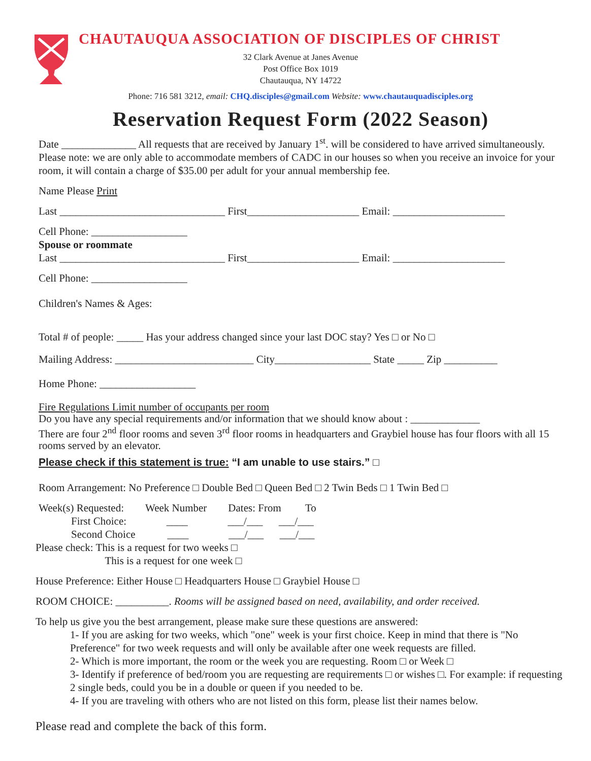CHAUTAUQUA ASSOCIATION OF DISCIPLES OF CHRIST
32 Clark Avenue at Janes Avenue
Post Office Box 1019
Chautauqua, NY 14722
Phone: 716 581 3212, email: CHQ.disciples@gmail.com Website: www.chautauquadisciples.org
Reservation Request Form (2022 Season)
Date ______________ All requests that are received by January 1<sup>st</sup>. will be considered to have arrived simultaneously. Please note: we are only able to accommodate members of CADC in our houses so when you receive an invoice for your room, it will contain a charge of $35.00 per adult for your annual membership fee.
Name Please Print
Last _______________________________ First_____________________ Email: _____________________
Cell Phone: __________________
Spouse or roommate
Last _______________________________ First_____________________ Email: _____________________
Cell Phone: __________________
Children's Names & Ages:
Total # of people: _____ Has your address changed since your last DOC stay? Yes □ or No □
Mailing Address: __________________________ City__________________ State _____ Zip __________
Home Phone: __________________
Fire Regulations Limit number of occupants per room
Do you have any special requirements and/or information that we should know about : _____________
There are four 2<sup>nd</sup> floor rooms and seven 3<sup>rd</sup> floor rooms in headquarters and Graybiel house has four floors with all 15 rooms served by an elevator.
Please check if this statement is true: “I am unable to use stairs.” □
Room Arrangement: No Preference □ Double Bed □ Queen Bed □ 2 Twin Beds □ 1 Twin Bed □
Week(s) Requested: Week Number Dates: From To
First Choice: ____ ___/___ ___/___
Second Choice ____ ___/___ ___/___
Please check: This is a request for two weeks □
This is a request for one week □
House Preference: Either House □ Headquarters House □ Graybiel House □
ROOM CHOICE: __________. Rooms will be assigned based on need, availability, and order received.
To help us give you the best arrangement, please make sure these questions are answered:
1- If you are asking for two weeks, which "one" week is your first choice. Keep in mind that there is "No Preference" for two week requests and will only be available after one week requests are filled.
2- Which is more important, the room or the week you are requesting. Room □ or Week □
3- Identify if preference of bed/room you are requesting are requirements □ or wishes □. For example: if requesting 2 single beds, could you be in a double or queen if you needed to be.
4- If you are traveling with others who are not listed on this form, please list their names below.
Please read and complete the back of this form.